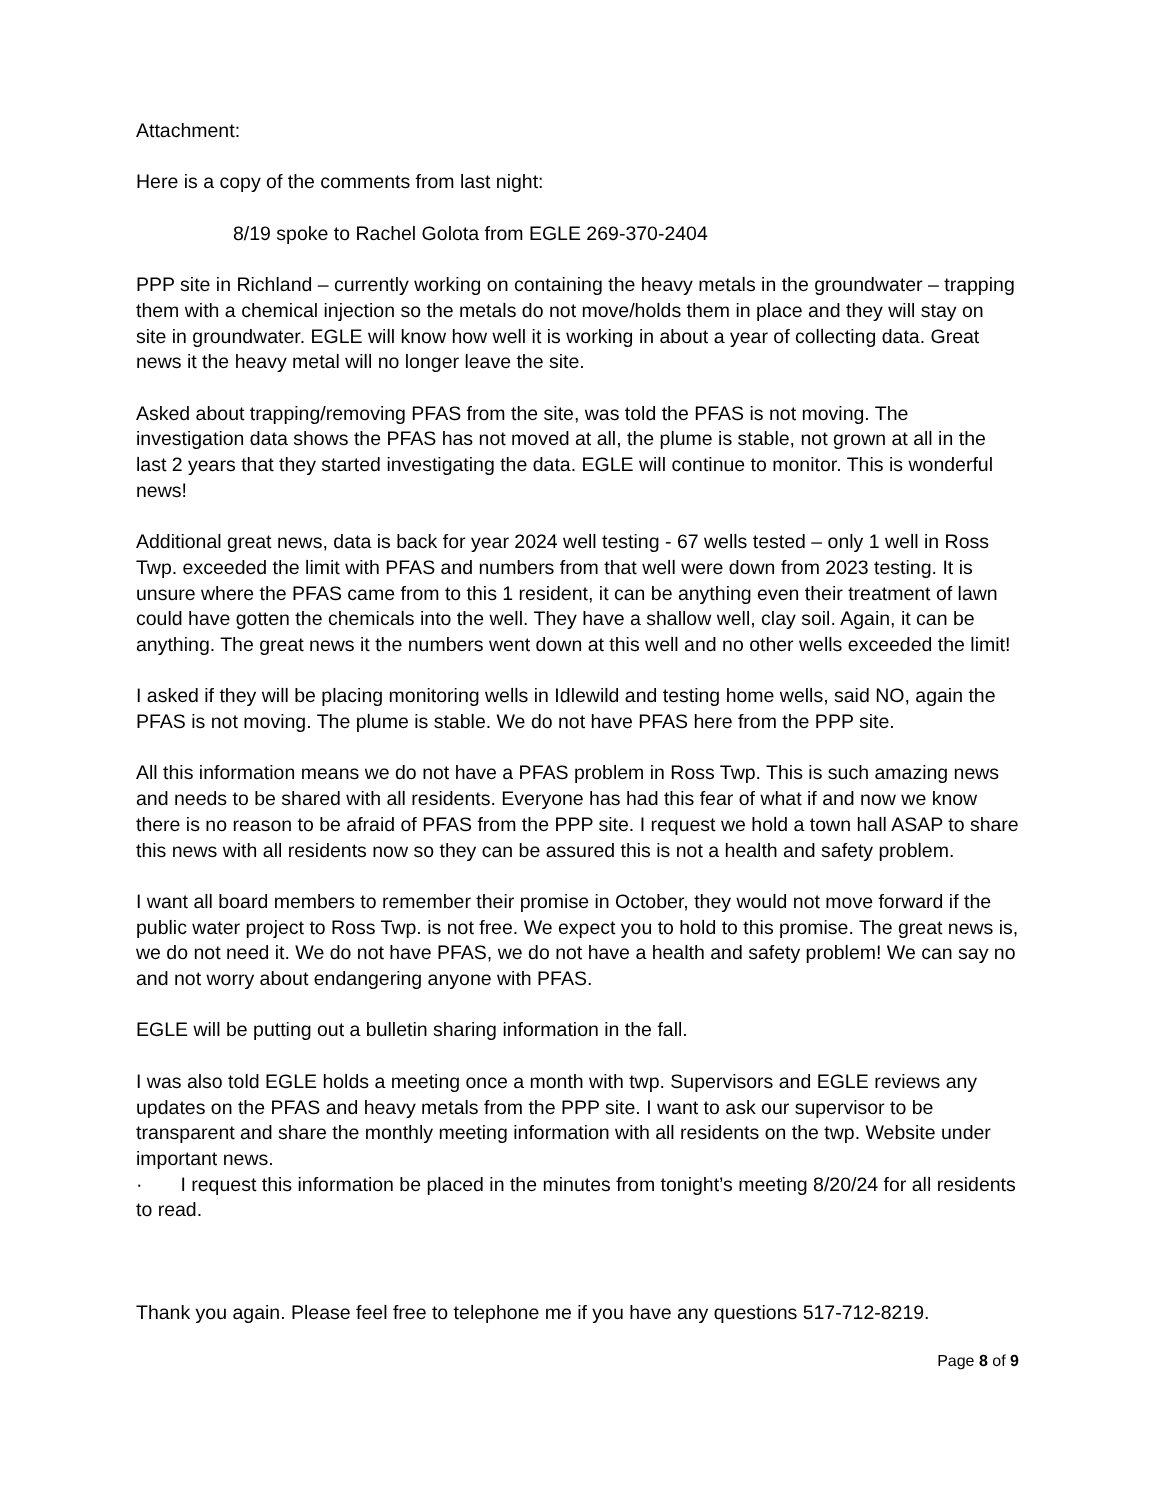Attachment:
Here is a copy of the comments from last night:
8/19 spoke to Rachel Golota from EGLE 269-370-2404
PPP site in Richland – currently working on containing the heavy metals in the groundwater – trapping them with a chemical injection so the metals do not move/holds them in place and they will stay on site in groundwater. EGLE will know how well it is working in about a year of collecting data. Great news it the heavy metal will no longer leave the site.
Asked about trapping/removing PFAS from the site, was told the PFAS is not moving. The investigation data shows the PFAS has not moved at all, the plume is stable, not grown at all in the last 2 years that they started investigating the data. EGLE will continue to monitor. This is wonderful news!
Additional great news, data is back for year 2024 well testing - 67 wells tested – only 1 well in Ross Twp. exceeded the limit with PFAS and numbers from that well were down from 2023 testing. It is unsure where the PFAS came from to this 1 resident, it can be anything even their treatment of lawn could have gotten the chemicals into the well. They have a shallow well, clay soil. Again, it can be anything. The great news it the numbers went down at this well and no other wells exceeded the limit!
I asked if they will be placing monitoring wells in Idlewild and testing home wells, said NO, again the PFAS is not moving. The plume is stable. We do not have PFAS here from the PPP site.
All this information means we do not have a PFAS problem in Ross Twp. This is such amazing news and needs to be shared with all residents. Everyone has had this fear of what if and now we know there is no reason to be afraid of PFAS from the PPP site. I request we hold a town hall ASAP to share this news with all residents now so they can be assured this is not a health and safety problem.
I want all board members to remember their promise in October, they would not move forward if the public water project to Ross Twp. is not free. We expect you to hold to this promise. The great news is, we do not need it. We do not have PFAS, we do not have a health and safety problem! We can say no and not worry about endangering anyone with PFAS.
EGLE will be putting out a bulletin sharing information in the fall.
I was also told EGLE holds a meeting once a month with twp. Supervisors and EGLE reviews any updates on the PFAS and heavy metals from the PPP site. I want to ask our supervisor to be transparent and share the monthly meeting information with all residents on the twp. Website under important news.
· I request this information be placed in the minutes from tonight’s meeting 8/20/24 for all residents to read.
Thank you again. Please feel free to telephone me if you have any questions 517-712-8219.
Page 8 of 9